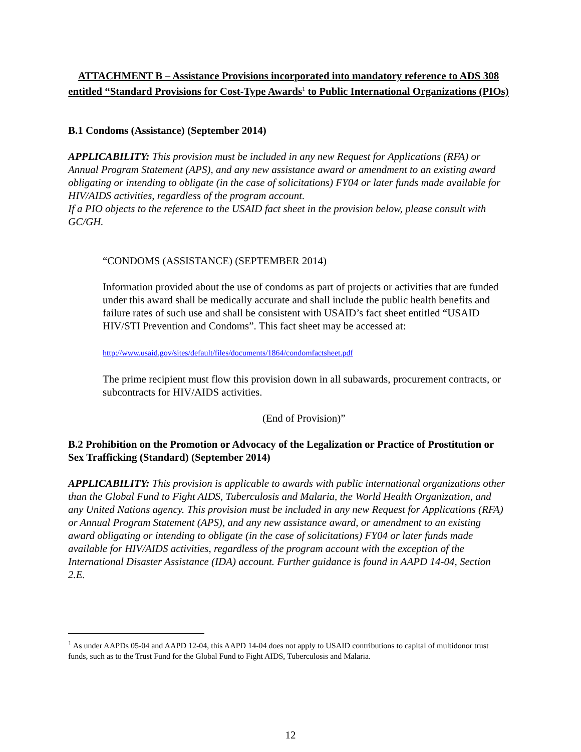ATTACHMENT B – Assistance Provisions incorporated into mandatory reference to ADS 308 entitled “Standard Provisions for Cost-Type Awards<sup>1</sup> to Public International Organizations (PIOs)
B.1 Condoms (Assistance) (September 2014)
APPLICABILITY: This provision must be included in any new Request for Applications (RFA) or Annual Program Statement (APS), and any new assistance award or amendment to an existing award obligating or intending to obligate (in the case of solicitations) FY04 or later funds made available for HIV/AIDS activities, regardless of the program account.
If a PIO objects to the reference to the USAID fact sheet in the provision below, please consult with GC/GH.
“CONDOMS (ASSISTANCE) (SEPTEMBER 2014)
Information provided about the use of condoms as part of projects or activities that are funded under this award shall be medically accurate and shall include the public health benefits and failure rates of such use and shall be consistent with USAID’s fact sheet entitled “USAID HIV/STI Prevention and Condoms”. This fact sheet may be accessed at:
http://www.usaid.gov/sites/default/files/documents/1864/condomfactsheet.pdf
The prime recipient must flow this provision down in all subawards, procurement contracts, or subcontracts for HIV/AIDS activities.
(End of Provision)”
B.2 Prohibition on the Promotion or Advocacy of the Legalization or Practice of Prostitution or Sex Trafficking (Standard) (September 2014)
APPLICABILITY: This provision is applicable to awards with public international organizations other than the Global Fund to Fight AIDS, Tuberculosis and Malaria, the World Health Organization, and any United Nations agency. This provision must be included in any new Request for Applications (RFA) or Annual Program Statement (APS), and any new assistance award, or amendment to an existing award obligating or intending to obligate (in the case of solicitations) FY04 or later funds made available for HIV/AIDS activities, regardless of the program account with the exception of the International Disaster Assistance (IDA) account. Further guidance is found in AAPD 14-04, Section 2.E.
<sup>1</sup> As under AAPDs 05-04 and AAPD 12-04, this AAPD 14-04 does not apply to USAID contributions to capital of multidonor trust funds, such as to the Trust Fund for the Global Fund to Fight AIDS, Tuberculosis and Malaria.
12